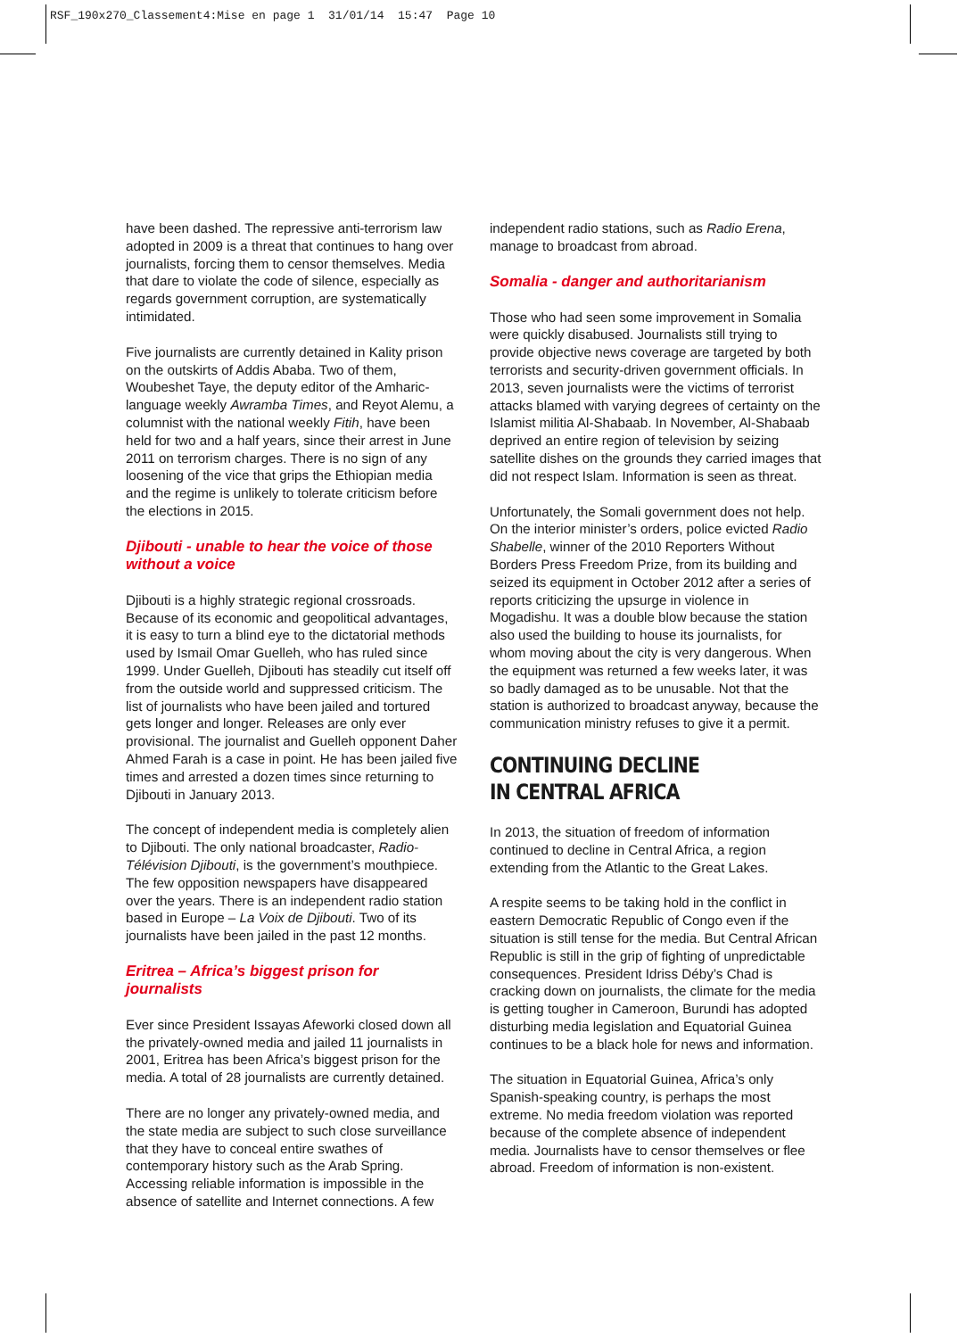RSF_190x270_Classement4:Mise en page 1 31/01/14 15:47 Page 10
have been dashed. The repressive anti-terrorism law adopted in 2009 is a threat that continues to hang over journalists, forcing them to censor themselves. Media that dare to violate the code of silence, especially as regards government corruption, are systematically intimidated.
Five journalists are currently detained in Kality prison on the outskirts of Addis Ababa. Two of them, Woubeshet Taye, the deputy editor of the Amharic-language weekly Awramba Times, and Reyot Alemu, a columnist with the national weekly Fitih, have been held for two and a half years, since their arrest in June 2011 on terrorism charges. There is no sign of any loosening of the vice that grips the Ethiopian media and the regime is unlikely to tolerate criticism before the elections in 2015.
Djibouti - unable to hear the voice of those without a voice
Djibouti is a highly strategic regional crossroads. Because of its economic and geopolitical advantages, it is easy to turn a blind eye to the dictatorial methods used by Ismail Omar Guelleh, who has ruled since 1999. Under Guelleh, Djibouti has steadily cut itself off from the outside world and suppressed criticism. The list of journalists who have been jailed and tortured gets longer and longer. Releases are only ever provisional. The journalist and Guelleh opponent Daher Ahmed Farah is a case in point. He has been jailed five times and arrested a dozen times since returning to Djibouti in January 2013.
The concept of independent media is completely alien to Djibouti. The only national broadcaster, Radio-Télévision Djibouti, is the government’s mouthpiece. The few opposition newspapers have disappeared over the years. There is an independent radio station based in Europe – La Voix de Djibouti. Two of its journalists have been jailed in the past 12 months.
Eritrea – Africa’s biggest prison for journalists
Ever since President Issayas Afeworki closed down all the privately-owned media and jailed 11 journalists in 2001, Eritrea has been Africa’s biggest prison for the media. A total of 28 journalists are currently detained.
There are no longer any privately-owned media, and the state media are subject to such close surveillance that they have to conceal entire swathes of contemporary history such as the Arab Spring. Accessing reliable information is impossible in the absence of satellite and Internet connections. A few
independent radio stations, such as Radio Erena, manage to broadcast from abroad.
Somalia - danger and authoritarianism
Those who had seen some improvement in Somalia were quickly disabused. Journalists still trying to provide objective news coverage are targeted by both terrorists and security-driven government officials. In 2013, seven journalists were the victims of terrorist attacks blamed with varying degrees of certainty on the Islamist militia Al-Shabaab. In November, Al-Shabaab deprived an entire region of television by seizing satellite dishes on the grounds they carried images that did not respect Islam. Information is seen as threat.
Unfortunately, the Somali government does not help. On the interior minister’s orders, police evicted Radio Shabelle, winner of the 2010 Reporters Without Borders Press Freedom Prize, from its building and seized its equipment in October 2012 after a series of reports criticizing the upsurge in violence in Mogadishu. It was a double blow because the station also used the building to house its journalists, for whom moving about the city is very dangerous. When the equipment was returned a few weeks later, it was so badly damaged as to be unusable. Not that the station is authorized to broadcast anyway, because the communication ministry refuses to give it a permit.
CONTINUING DECLINE
IN CENTRAL AFRICA
In 2013, the situation of freedom of information continued to decline in Central Africa, a region extending from the Atlantic to the Great Lakes.
A respite seems to be taking hold in the conflict in eastern Democratic Republic of Congo even if the situation is still tense for the media. But Central African Republic is still in the grip of fighting of unpredictable consequences. President Idriss Déby’s Chad is cracking down on journalists, the climate for the media is getting tougher in Cameroon, Burundi has adopted disturbing media legislation and Equatorial Guinea continues to be a black hole for news and information.
The situation in Equatorial Guinea, Africa’s only Spanish-speaking country, is perhaps the most extreme. No media freedom violation was reported because of the complete absence of independent media. Journalists have to censor themselves or flee abroad. Freedom of information is non-existent.